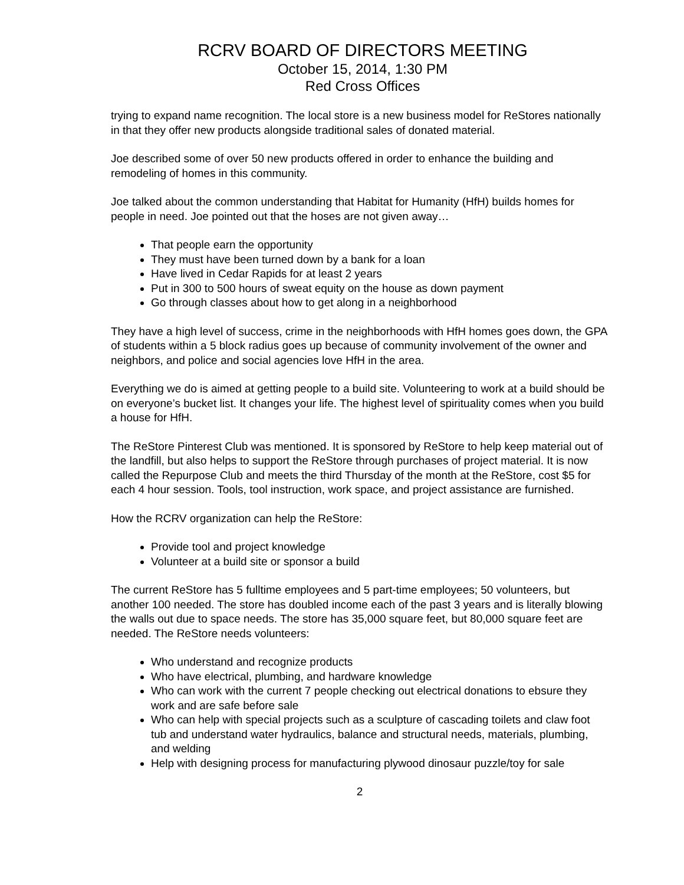RCRV BOARD OF DIRECTORS MEETING
October 15, 2014, 1:30 PM
Red Cross Offices
trying to expand name recognition. The local store is a new business model for ReStores nationally in that they offer new products alongside traditional sales of donated material.
Joe described some of over 50 new products offered in order to enhance the building and remodeling of homes in this community.
Joe talked about the common understanding that Habitat for Humanity (HfH) builds homes for people in need. Joe pointed out that the hoses are not given away…
That people earn the opportunity
They must have been turned down by a bank for a loan
Have lived in Cedar Rapids for at least 2 years
Put in 300 to 500 hours of sweat equity on the house as down payment
Go through classes about how to get along in a neighborhood
They have a high level of success, crime in the neighborhoods with HfH homes goes down, the GPA of students within a 5 block radius goes up because of community involvement of the owner and neighbors, and police and social agencies love HfH in the area.
Everything we do is aimed at getting people to a build site. Volunteering to work at a build should be on everyone’s bucket list. It changes your life. The highest level of spirituality comes when you build a house for HfH.
The ReStore Pinterest Club was mentioned. It is sponsored by ReStore to help keep material out of the landfill, but also helps to support the ReStore through purchases of project material. It is now called the Repurpose Club and meets the third Thursday of the month at the ReStore, cost $5 for each 4 hour session. Tools, tool instruction, work space, and project assistance are furnished.
How the RCRV organization can help the ReStore:
Provide tool and project knowledge
Volunteer at a build site or sponsor a build
The current ReStore has 5 fulltime employees and 5 part-time employees; 50 volunteers, but another 100 needed. The store has doubled income each of the past 3 years and is literally blowing the walls out due to space needs. The store has 35,000 square feet, but 80,000 square feet are needed. The ReStore needs volunteers:
Who understand and recognize products
Who have electrical, plumbing, and hardware knowledge
Who can work with the current 7 people checking out electrical donations to ebsure they work and are safe before sale
Who can help with special projects such as a sculpture of cascading toilets and claw foot tub and understand water hydraulics, balance and structural needs, materials, plumbing, and welding
Help with designing process for manufacturing plywood dinosaur puzzle/toy for sale
2